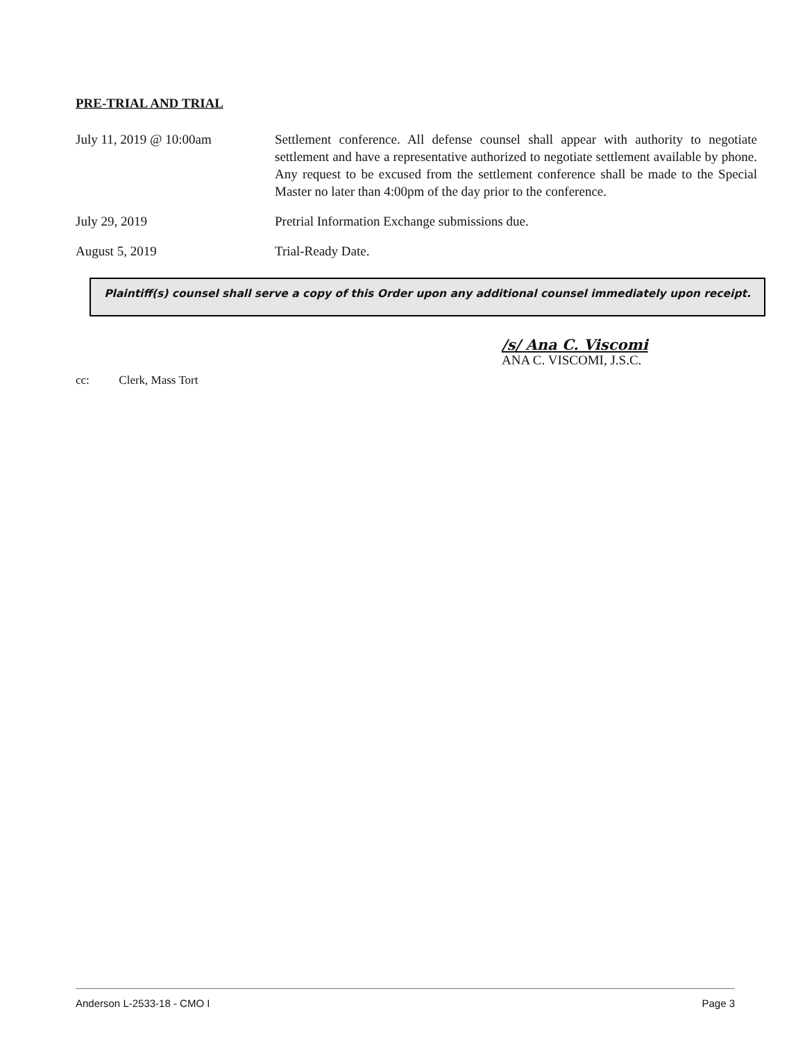PRE-TRIAL AND TRIAL
July 11, 2019 @ 10:00am Settlement conference. All defense counsel shall appear with authority to negotiate settlement and have a representative authorized to negotiate settlement available by phone. Any request to be excused from the settlement conference shall be made to the Special Master no later than 4:00pm of the day prior to the conference.
July 29, 2019 Pretrial Information Exchange submissions due.
August 5, 2019 Trial-Ready Date.
Plaintiff(s) counsel shall serve a copy of this Order upon any additional counsel immediately upon receipt.
/s/ Ana C. Viscomi
ANA C. VISCOMI, J.S.C.
cc: Clerk, Mass Tort
Anderson L-2533-18 - CMO I Page 3